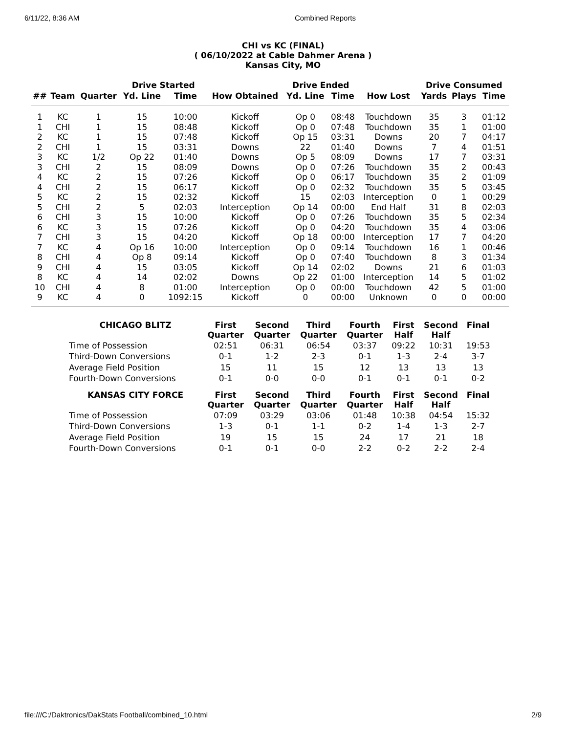6/11/22, 8:36 AM Combined Reports
CHI vs KC (FINAL)
( 06/10/2022 at Cable Dahmer Arena )
Kansas City, MO
| | | | Drive Started | | | Drive Ended | | | Drive Consumed | | |
| --- | --- | --- | --- | --- | --- | --- | --- | --- | --- | --- | --- |
| ## | Team | Quarter | Yd. Line | Time | How Obtained | Yd. Line | Time | How Lost | Yards | Plays | Time |
| 1 | KC | 1 | 15 | 10:00 | Kickoff | Op 0 | 08:48 | Touchdown | 35 | 3 | 01:12 |
| 1 | CHI | 1 | 15 | 08:48 | Kickoff | Op 0 | 07:48 | Touchdown | 35 | 1 | 01:00 |
| 2 | KC | 1 | 15 | 07:48 | Kickoff | Op 15 | 03:31 | Downs | 20 | 7 | 04:17 |
| 2 | CHI | 1 | 15 | 03:31 | Downs | 22 | 01:40 | Downs | 7 | 4 | 01:51 |
| 3 | KC | 1/2 | Op 22 | 01:40 | Downs | Op 5 | 08:09 | Downs | 17 | 7 | 03:31 |
| 3 | CHI | 2 | 15 | 08:09 | Downs | Op 0 | 07:26 | Touchdown | 35 | 2 | 00:43 |
| 4 | KC | 2 | 15 | 07:26 | Kickoff | Op 0 | 06:17 | Touchdown | 35 | 2 | 01:09 |
| 4 | CHI | 2 | 15 | 06:17 | Kickoff | Op 0 | 02:32 | Touchdown | 35 | 5 | 03:45 |
| 5 | KC | 2 | 15 | 02:32 | Kickoff | 15 | 02:03 | Interception | 0 | 1 | 00:29 |
| 5 | CHI | 2 | 5 | 02:03 | Interception | Op 14 | 00:00 | End Half | 31 | 8 | 02:03 |
| 6 | CHI | 3 | 15 | 10:00 | Kickoff | Op 0 | 07:26 | Touchdown | 35 | 5 | 02:34 |
| 6 | KC | 3 | 15 | 07:26 | Kickoff | Op 0 | 04:20 | Touchdown | 35 | 4 | 03:06 |
| 7 | CHI | 3 | 15 | 04:20 | Kickoff | Op 18 | 00:00 | Interception | 17 | 7 | 04:20 |
| 7 | KC | 4 | Op 16 | 10:00 | Interception | Op 0 | 09:14 | Touchdown | 16 | 1 | 00:46 |
| 8 | CHI | 4 | Op 8 | 09:14 | Kickoff | Op 0 | 07:40 | Touchdown | 8 | 3 | 01:34 |
| 9 | CHI | 4 | 15 | 03:05 | Kickoff | Op 14 | 02:02 | Downs | 21 | 6 | 01:03 |
| 8 | KC | 4 | 14 | 02:02 | Downs | Op 22 | 01:00 | Interception | 14 | 5 | 01:02 |
| 10 | CHI | 4 | 8 | 01:00 | Interception | Op 0 | 00:00 | Touchdown | 42 | 5 | 01:00 |
| 9 | KC | 4 | 0 | 1092:15 | Kickoff | 0 | 00:00 | Unknown | 0 | 0 | 00:00 |
| CHICAGO BLITZ | First Quarter | Second Quarter | Third Quarter | Fourth Quarter | First Half | Second Half | Final |
| --- | --- | --- | --- | --- | --- | --- | --- |
| Time of Possession | 02:51 | 06:31 | 06:54 | 03:37 | 09:22 | 10:31 | 19:53 |
| Third-Down Conversions | 0-1 | 1-2 | 2-3 | 0-1 | 1-3 | 2-4 | 3-7 |
| Average Field Position | 15 | 11 | 15 | 12 | 13 | 13 | 13 |
| Fourth-Down Conversions | 0-1 | 0-0 | 0-0 | 0-1 | 0-1 | 0-1 | 0-2 |
| KANSAS CITY FORCE | First Quarter | Second Quarter | Third Quarter | Fourth Quarter | First Half | Second Half | Final |
| Time of Possession | 07:09 | 03:29 | 03:06 | 01:48 | 10:38 | 04:54 | 15:32 |
| Third-Down Conversions | 1-3 | 0-1 | 1-1 | 0-2 | 1-4 | 1-3 | 2-7 |
| Average Field Position | 19 | 15 | 15 | 24 | 17 | 21 | 18 |
| Fourth-Down Conversions | 0-1 | 0-1 | 0-0 | 2-2 | 0-2 | 2-2 | 2-4 |
file:///C:/Daktronics/DakStats Football/combined_10.html 2/9